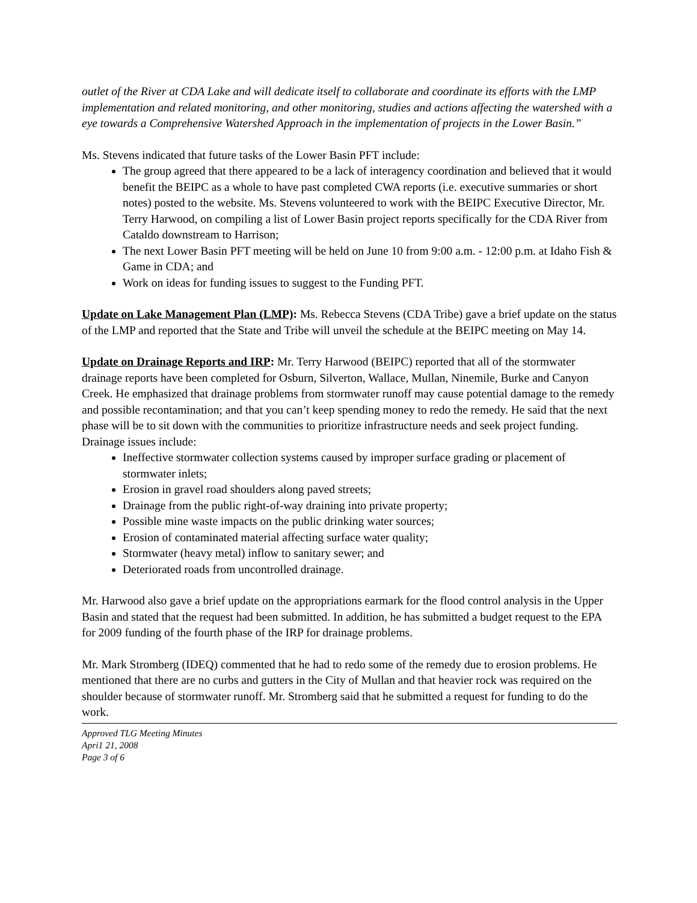outlet of the River at CDA Lake and will dedicate itself to collaborate and coordinate its efforts with the LMP implementation and related monitoring, and other monitoring, studies and actions affecting the watershed with a eye towards a Comprehensive Watershed Approach in the implementation of projects in the Lower Basin.”
Ms. Stevens indicated that future tasks of the Lower Basin PFT include:
The group agreed that there appeared to be a lack of interagency coordination and believed that it would benefit the BEIPC as a whole to have past completed CWA reports (i.e. executive summaries or short notes) posted to the website. Ms. Stevens volunteered to work with the BEIPC Executive Director, Mr. Terry Harwood, on compiling a list of Lower Basin project reports specifically for the CDA River from Cataldo downstream to Harrison;
The next Lower Basin PFT meeting will be held on June 10 from 9:00 a.m. - 12:00 p.m. at Idaho Fish & Game in CDA; and
Work on ideas for funding issues to suggest to the Funding PFT.
Update on Lake Management Plan (LMP): Ms. Rebecca Stevens (CDA Tribe) gave a brief update on the status of the LMP and reported that the State and Tribe will unveil the schedule at the BEIPC meeting on May 14.
Update on Drainage Reports and IRP: Mr. Terry Harwood (BEIPC) reported that all of the stormwater drainage reports have been completed for Osburn, Silverton, Wallace, Mullan, Ninemile, Burke and Canyon Creek. He emphasized that drainage problems from stormwater runoff may cause potential damage to the remedy and possible recontamination; and that you can’t keep spending money to redo the remedy. He said that the next phase will be to sit down with the communities to prioritize infrastructure needs and seek project funding. Drainage issues include:
Ineffective stormwater collection systems caused by improper surface grading or placement of stormwater inlets;
Erosion in gravel road shoulders along paved streets;
Drainage from the public right-of-way draining into private property;
Possible mine waste impacts on the public drinking water sources;
Erosion of contaminated material affecting surface water quality;
Stormwater (heavy metal) inflow to sanitary sewer; and
Deteriorated roads from uncontrolled drainage.
Mr. Harwood also gave a brief update on the appropriations earmark for the flood control analysis in the Upper Basin and stated that the request had been submitted. In addition, he has submitted a budget request to the EPA for 2009 funding of the fourth phase of the IRP for drainage problems.
Mr. Mark Stromberg (IDEQ) commented that he had to redo some of the remedy due to erosion problems. He mentioned that there are no curbs and gutters in the City of Mullan and that heavier rock was required on the shoulder because of stormwater runoff. Mr. Stromberg said that he submitted a request for funding to do the work.
Approved TLG Meeting Minutes
Apri1 21, 2008
Page 3 of 6